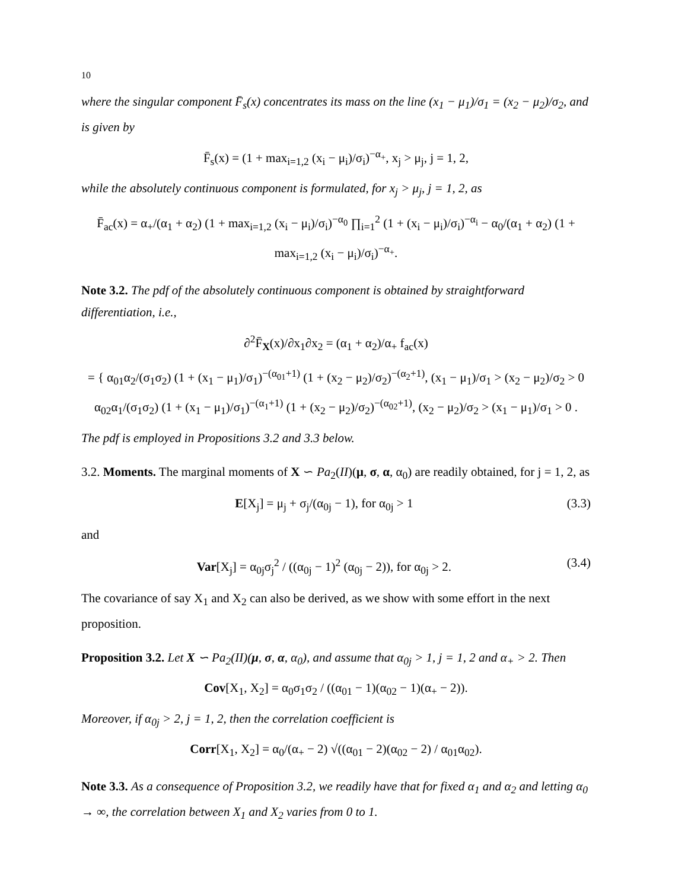10
where the singular component F̄<sub>s</sub>(x) concentrates its mass on the line (x<sub>1</sub> − μ<sub>1</sub>)/σ<sub>1</sub> = (x<sub>2</sub> − μ<sub>2</sub>)/σ<sub>2</sub>, and is given by
F̄<sub>s</sub>(x) = (1 + max<sub>i=1,2</sub> (x<sub>i</sub> − μ<sub>i</sub>)/σ<sub>i</sub>)<sup>−α<sub>+</sub></sup>, x<sub>j</sub> > μ<sub>j</sub>, j = 1, 2,
while the absolutely continuous component is formulated, for x<sub>j</sub> > μ<sub>j</sub>, j = 1, 2, as
F̄<sub>ac</sub>(x) = α<sub>+</sub>/(α<sub>1</sub> + α<sub>2</sub>) (1 + max<sub>i=1,2</sub> (x<sub>i</sub> − μ<sub>i</sub>)/σ<sub>i</sub>)<sup>−α<sub>0</sub></sup> ∏<sub>i=1</sub><sup>2</sup> (1 + (x<sub>i</sub> − μ<sub>i</sub>)/σ<sub>i</sub>)<sup>−α<sub>i</sub></sup> − α<sub>0</sub>/(α<sub>1</sub> + α<sub>2</sub>) (1 + max<sub>i=1,2</sub> (x<sub>i</sub> − μ<sub>i</sub>)/σ<sub>i</sub>)<sup>−α<sub>+</sub></sup>.
Note 3.2. The pdf of the absolutely continuous component is obtained by straightforward differentiation, i.e.,
∂<sup>2</sup>F̄<sub>X</sub>(x)/∂x<sub>1</sub>∂x<sub>2</sub> = (α<sub>1</sub> + α<sub>2</sub>)/α<sub>+</sub> f<sub>ac</sub>(x)
= { α<sub>01</sub>α<sub>2</sub>/(σ<sub>1</sub>σ<sub>2</sub>) (1 + (x<sub>1</sub> − μ<sub>1</sub>)/σ<sub>1</sub>)<sup>−(α<sub>01</sub>+1)</sup> (1 + (x<sub>2</sub> − μ<sub>2</sub>)/σ<sub>2</sub>)<sup>−(α<sub>2</sub>+1)</sup>, (x<sub>1</sub> − μ<sub>1</sub>)/σ<sub>1</sub> > (x<sub>2</sub> − μ<sub>2</sub>)/σ<sub>2</sub> > 0
α<sub>02</sub>α<sub>1</sub>/(σ<sub>1</sub>σ<sub>2</sub>) (1 + (x<sub>1</sub> − μ<sub>1</sub>)/σ<sub>1</sub>)<sup>−(α<sub>1</sub>+1)</sup> (1 + (x<sub>2</sub> − μ<sub>2</sub>)/σ<sub>2</sub>)<sup>−(α<sub>02</sub>+1)</sup>, (x<sub>2</sub> − μ<sub>2</sub>)/σ<sub>2</sub> > (x<sub>1</sub> − μ<sub>1</sub>)/σ<sub>1</sub> > 0 .
The pdf is employed in Propositions 3.2 and 3.3 below.
3.2. Moments. The marginal moments of X ∽ Pa<sub>2</sub>(II)(μ, σ, α, α<sub>0</sub>) are readily obtained, for j = 1, 2, as
E[X<sub>j</sub>] = μ<sub>j</sub> + σ<sub>j</sub>/(α<sub>0j</sub> − 1), for α<sub>0j</sub> > 1 (3.3)
and
Var[X<sub>j</sub>] = α<sub>0j</sub>σ<sub>j</sub><sup>2</sup> / ((α<sub>0j</sub> − 1)<sup>2</sup> (α<sub>0j</sub> − 2)), for α<sub>0j</sub> > 2. (3.4)
The covariance of say X<sub>1</sub> and X<sub>2</sub> can also be derived, as we show with some effort in the next proposition.
Proposition 3.2. Let X ∽ Pa<sub>2</sub>(II)(μ, σ, α, α<sub>0</sub>), and assume that α<sub>0j</sub> > 1, j = 1, 2 and α<sub>+</sub> > 2. Then
Cov[X<sub>1</sub>, X<sub>2</sub>] = α<sub>0</sub>σ<sub>1</sub>σ<sub>2</sub> / ((α<sub>01</sub> − 1)(α<sub>02</sub> − 1)(α<sub>+</sub> − 2)).
Moreover, if α<sub>0j</sub> > 2, j = 1, 2, then the correlation coefficient is
Corr[X<sub>1</sub>, X<sub>2</sub>] = α<sub>0</sub>/(α<sub>+</sub> − 2) √((α<sub>01</sub> − 2)(α<sub>02</sub> − 2) / α<sub>01</sub>α<sub>02</sub>).
Note 3.3. As a consequence of Proposition 3.2, we readily have that for fixed α<sub>1</sub> and α<sub>2</sub> and letting α<sub>0</sub> → ∞, the correlation between X<sub>1</sub> and X<sub>2</sub> varies from 0 to 1.